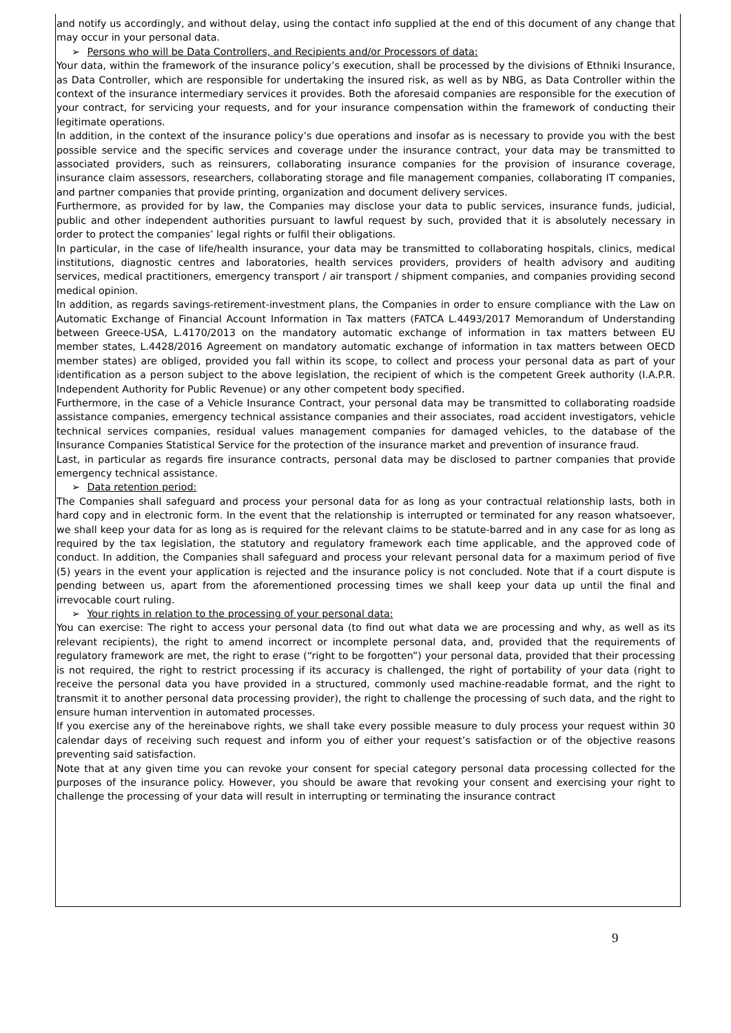and notify us accordingly, and without delay, using the contact info supplied at the end of this document of any change that may occur in your personal data.
➢ Persons who will be Data Controllers, and Recipients and/or Processors of data:
Your data, within the framework of the insurance policy’s execution, shall be processed by the divisions of Ethniki Insurance, as Data Controller, which are responsible for undertaking the insured risk, as well as by NBG, as Data Controller within the context of the insurance intermediary services it provides. Both the aforesaid companies are responsible for the execution of your contract, for servicing your requests, and for your insurance compensation within the framework of conducting their legitimate operations.
In addition, in the context of the insurance policy’s due operations and insofar as is necessary to provide you with the best possible service and the specific services and coverage under the insurance contract, your data may be transmitted to associated providers, such as reinsurers, collaborating insurance companies for the provision of insurance coverage, insurance claim assessors, researchers, collaborating storage and file management companies, collaborating IT companies, and partner companies that provide printing, organization and document delivery services.
Furthermore, as provided for by law, the Companies may disclose your data to public services, insurance funds, judicial, public and other independent authorities pursuant to lawful request by such, provided that it is absolutely necessary in order to protect the companies’ legal rights or fulfil their obligations.
In particular, in the case of life/health insurance, your data may be transmitted to collaborating hospitals, clinics, medical institutions, diagnostic centres and laboratories, health services providers, providers of health advisory and auditing services, medical practitioners, emergency transport / air transport / shipment companies, and companies providing second medical opinion.
In addition, as regards savings-retirement-investment plans, the Companies in order to ensure compliance with the Law on Automatic Exchange of Financial Account Information in Tax matters (FATCA L.4493/2017 Memorandum of Understanding between Greece-USA, L.4170/2013 on the mandatory automatic exchange of information in tax matters between EU member states, L.4428/2016 Agreement on mandatory automatic exchange of information in tax matters between OECD member states) are obliged, provided you fall within its scope, to collect and process your personal data as part of your identification as a person subject to the above legislation, the recipient of which is the competent Greek authority (I.A.P.R. Independent Authority for Public Revenue) or any other competent body specified.
Furthermore, in the case of a Vehicle Insurance Contract, your personal data may be transmitted to collaborating roadside assistance companies, emergency technical assistance companies and their associates, road accident investigators, vehicle technical services companies, residual values management companies for damaged vehicles, to the database of the Insurance Companies Statistical Service for the protection of the insurance market and prevention of insurance fraud.
Last, in particular as regards fire insurance contracts, personal data may be disclosed to partner companies that provide emergency technical assistance.
➢ Data retention period:
The Companies shall safeguard and process your personal data for as long as your contractual relationship lasts, both in hard copy and in electronic form. In the event that the relationship is interrupted or terminated for any reason whatsoever, we shall keep your data for as long as is required for the relevant claims to be statute-barred and in any case for as long as required by the tax legislation, the statutory and regulatory framework each time applicable, and the approved code of conduct. In addition, the Companies shall safeguard and process your relevant personal data for a maximum period of five (5) years in the event your application is rejected and the insurance policy is not concluded. Note that if a court dispute is pending between us, apart from the aforementioned processing times we shall keep your data up until the final and irrevocable court ruling.
➢ Your rights in relation to the processing of your personal data:
You can exercise: The right to access your personal data (to find out what data we are processing and why, as well as its relevant recipients), the right to amend incorrect or incomplete personal data, and, provided that the requirements of regulatory framework are met, the right to erase (“right to be forgotten”) your personal data, provided that their processing is not required, the right to restrict processing if its accuracy is challenged, the right of portability of your data (right to receive the personal data you have provided in a structured, commonly used machine-readable format, and the right to transmit it to another personal data processing provider), the right to challenge the processing of such data, and the right to ensure human intervention in automated processes.
If you exercise any of the hereinabove rights, we shall take every possible measure to duly process your request within 30 calendar days of receiving such request and inform you of either your request’s satisfaction or of the objective reasons preventing said satisfaction.
Note that at any given time you can revoke your consent for special category personal data processing collected for the purposes of the insurance policy. However, you should be aware that revoking your consent and exercising your right to challenge the processing of your data will result in interrupting or terminating the insurance contract
9